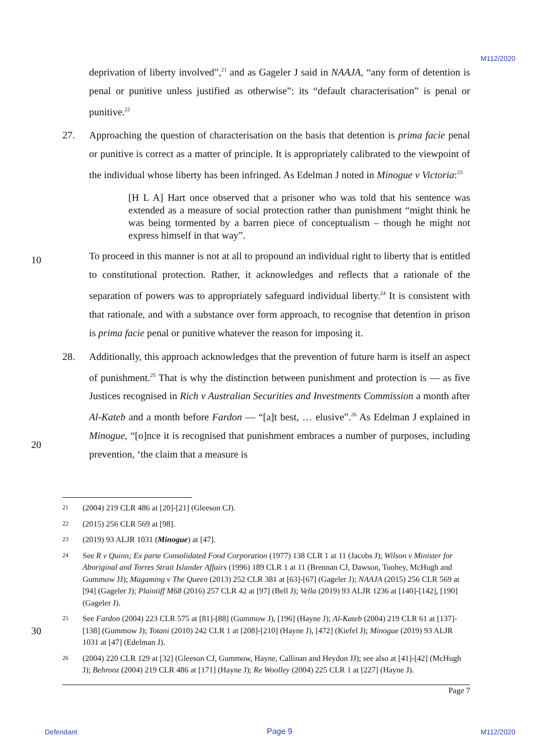M112/2020
deprivation of liberty involved”,<sup>21</sup> and as Gageler J said in NAAJA, “any form of detention is penal or punitive unless justified as otherwise”: its “default characterisation” is penal or punitive.<sup>22</sup>
27. Approaching the question of characterisation on the basis that detention is prima facie penal or punitive is correct as a matter of principle. It is appropriately calibrated to the viewpoint of the individual whose liberty has been infringed. As Edelman J noted in Minogue v Victoria:<sup>23</sup>
[H L A] Hart once observed that a prisoner who was told that his sentence was extended as a measure of social protection rather than punishment “might think he was being tormented by a barren piece of conceptualism – though he might not express himself in that way”.
To proceed in this manner is not at all to propound an individual right to liberty that is entitled to constitutional protection. Rather, it acknowledges and reflects that a rationale of the separation of powers was to appropriately safeguard individual liberty.<sup>24</sup> It is consistent with that rationale, and with a substance over form approach, to recognise that detention in prison is prima facie penal or punitive whatever the reason for imposing it.
28. Additionally, this approach acknowledges that the prevention of future harm is itself an aspect of punishment.<sup>25</sup> That is why the distinction between punishment and protection is — as five Justices recognised in Rich v Australian Securities and Investments Commission a month after Al-Kateb and a month before Fardon — “[a]t best, … elusive”.<sup>26</sup> As Edelman J explained in Minogue, “[o]nce it is recognised that punishment embraces a number of purposes, including prevention, ‘the claim that a measure is
10
20
30
21 (2004) 219 CLR 486 at [20]-[21] (Gleeson CJ).
22 (2015) 256 CLR 569 at [98].
23 (2019) 93 ALJR 1031 (Minogue) at [47].
24 See R v Quinn; Ex parte Consolidated Food Corporation (1977) 138 CLR 1 at 11 (Jacobs J); Wilson v Minister for Aboriginal and Torres Strait Islander Affairs (1996) 189 CLR 1 at 11 (Brennan CJ, Dawson, Toohey, McHugh and Gummow JJ); Magaming v The Queen (2013) 252 CLR 381 at [63]-[67] (Gageler J); NAAJA (2015) 256 CLR 569 at [94] (Gageler J); Plaintiff M68 (2016) 257 CLR 42 at [97] (Bell J); Vella (2019) 93 ALJR 1236 at [140]-[142], [190] (Gageler J).
25 See Fardon (2004) 223 CLR 575 at [81]-[88] (Gummow J), [196] (Hayne J); Al-Kateb (2004) 219 CLR 61 at [137]-[138] (Gummow J); Totani (2010) 242 CLR 1 at [208]-[210] (Hayne J), [472] (Kiefel J); Minogue (2019) 93 ALJR 1031 at [47] (Edelman J).
26 (2004) 220 CLR 129 at [32] (Gleeson CJ, Gummow, Hayne, Callinan and Heydon JJ); see also at [41]-[42] (McHugh J); Behrooz (2004) 219 CLR 486 at [171] (Hayne J); Re Woolley (2004) 225 CLR 1 at [227] (Hayne J).
Page 7
Defendant Page 9 M112/2020